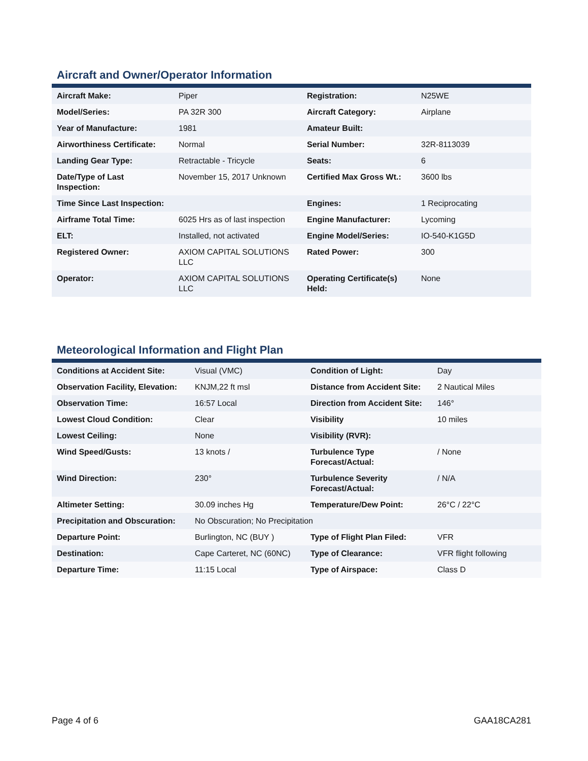Aircraft and Owner/Operator Information
| Aircraft Make: | Piper | Registration: | N25WE |
| Model/Series: | PA 32R 300 | Aircraft Category: | Airplane |
| Year of Manufacture: | 1981 | Amateur Built: | |
| Airworthiness Certificate: | Normal | Serial Number: | 32R-8113039 |
| Landing Gear Type: | Retractable - Tricycle | Seats: | 6 |
| Date/Type of Last Inspection: | November 15, 2017 Unknown | Certified Max Gross Wt.: | 3600 lbs |
| Time Since Last Inspection: | | Engines: | 1 Reciprocating |
| Airframe Total Time: | 6025 Hrs as of last inspection | Engine Manufacturer: | Lycoming |
| ELT: | Installed, not activated | Engine Model/Series: | IO-540-K1G5D |
| Registered Owner: | AXIOM CAPITAL SOLUTIONS LLC | Rated Power: | 300 |
| Operator: | AXIOM CAPITAL SOLUTIONS LLC | Operating Certificate(s) Held: | None |
Meteorological Information and Flight Plan
| Conditions at Accident Site: | Visual (VMC) | Condition of Light: | Day |
| Observation Facility, Elevation: | KNJM,22 ft msl | Distance from Accident Site: | 2 Nautical Miles |
| Observation Time: | 16:57 Local | Direction from Accident Site: | 146° |
| Lowest Cloud Condition: | Clear | Visibility | 10 miles |
| Lowest Ceiling: | None | Visibility (RVR): | |
| Wind Speed/Gusts: | 13 knots / | Turbulence Type Forecast/Actual: | / None |
| Wind Direction: | 230° | Turbulence Severity Forecast/Actual: | / N/A |
| Altimeter Setting: | 30.09 inches Hg | Temperature/Dew Point: | 26°C / 22°C |
| Precipitation and Obscuration: | No Obscuration; No Precipitation | | |
| Departure Point: | Burlington, NC (BUY ) | Type of Flight Plan Filed: | VFR |
| Destination: | Cape Carteret, NC (60NC) | Type of Clearance: | VFR flight following |
| Departure Time: | 11:15 Local | Type of Airspace: | Class D |
Page 4 of 6 GAA18CA281